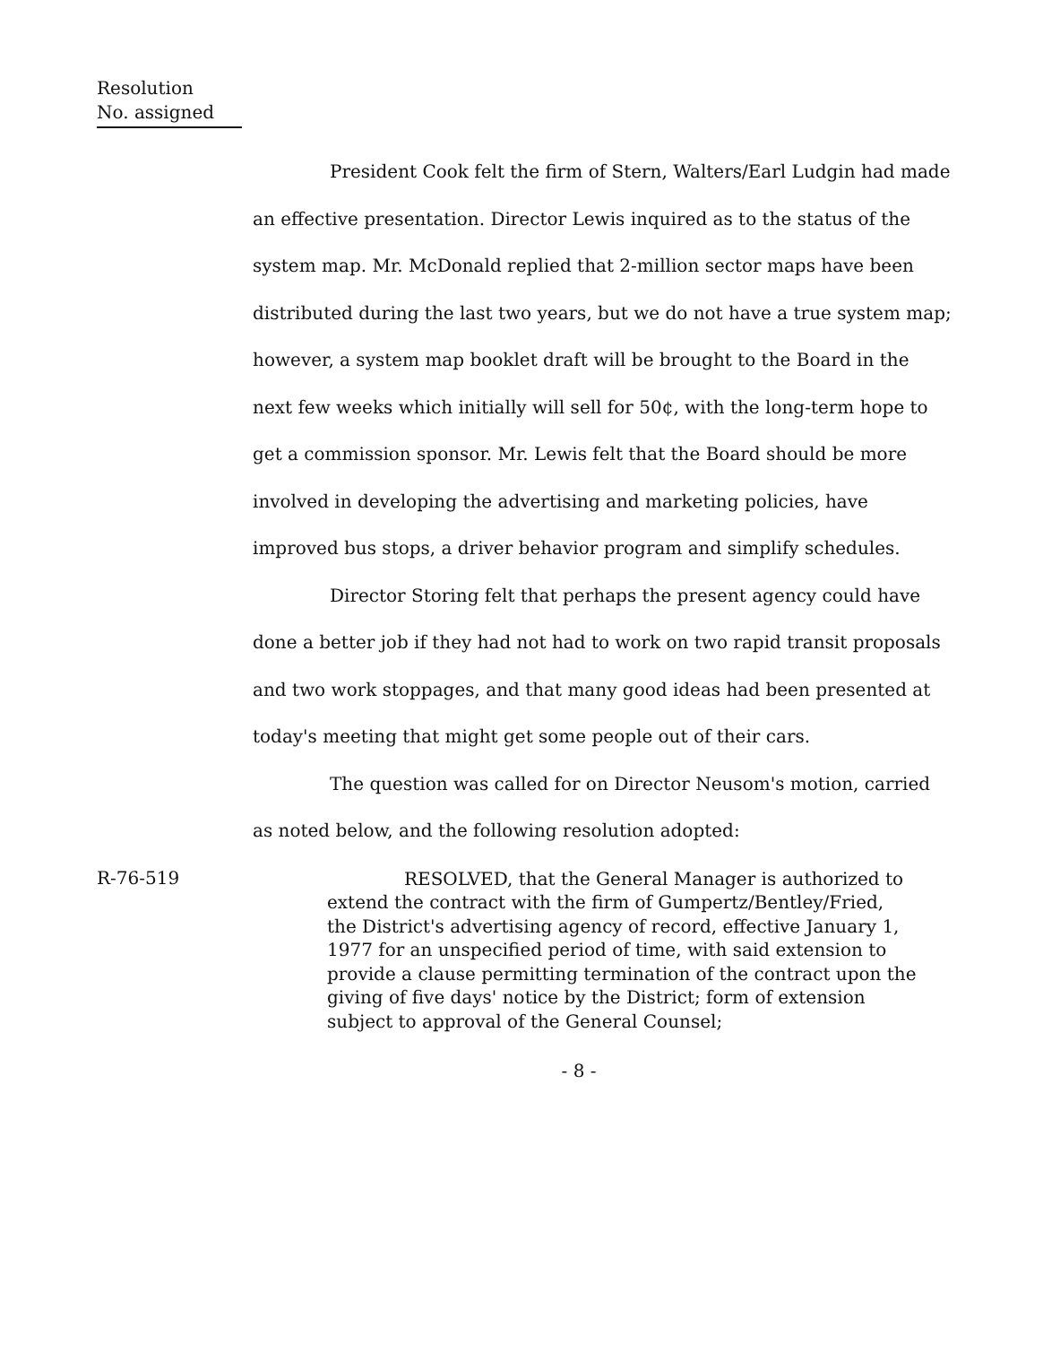Resolution
No. assigned
President Cook felt the firm of Stern, Walters/Earl Ludgin had made an effective presentation. Director Lewis inquired as to the status of the system map. Mr. McDonald replied that 2-million sector maps have been distributed during the last two years, but we do not have a true system map; however, a system map booklet draft will be brought to the Board in the next few weeks which initially will sell for 50¢, with the long-term hope to get a commission sponsor. Mr. Lewis felt that the Board should be more involved in developing the advertising and marketing policies, have improved bus stops, a driver behavior program and simplify schedules.
Director Storing felt that perhaps the present agency could have done a better job if they had not had to work on two rapid transit proposals and two work stoppages, and that many good ideas had been presented at today's meeting that might get some people out of their cars.
The question was called for on Director Neusom's motion, carried as noted below, and the following resolution adopted:
R-76-519
RESOLVED, that the General Manager is authorized to extend the contract with the firm of Gumpertz/Bentley/Fried, the District's advertising agency of record, effective January 1, 1977 for an unspecified period of time, with said extension to provide a clause permitting termination of the contract upon the giving of five days' notice by the District; form of extension subject to approval of the General Counsel;
- 8 -